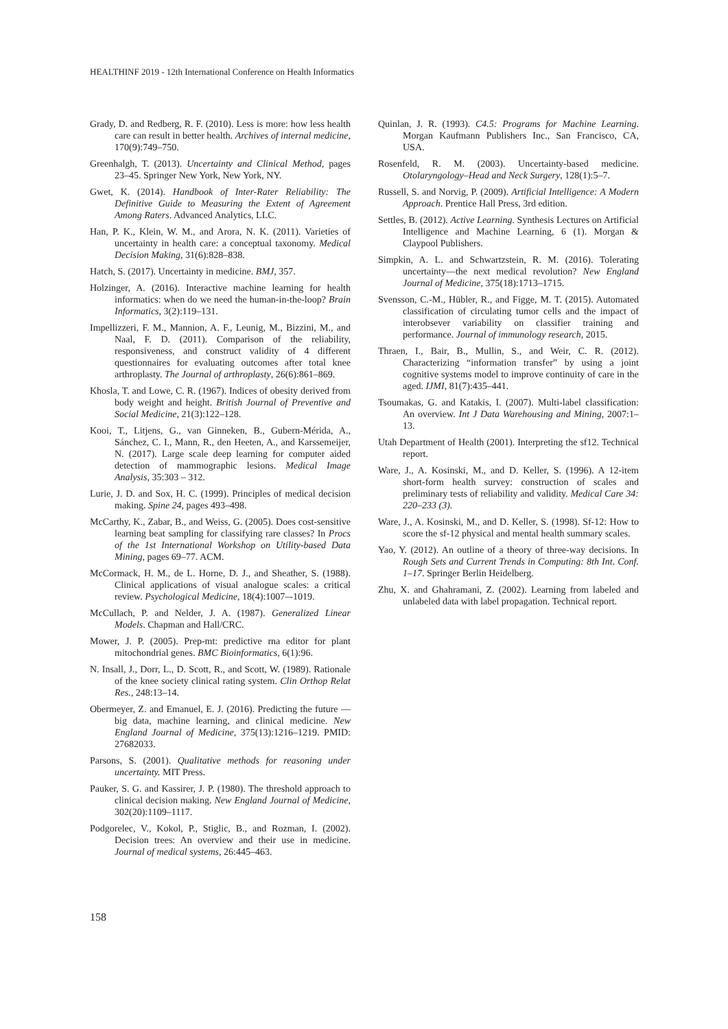HEALTHINF 2019 - 12th International Conference on Health Informatics
Grady, D. and Redberg, R. F. (2010). Less is more: how less health care can result in better health. Archives of internal medicine, 170(9):749–750.
Greenhalgh, T. (2013). Uncertainty and Clinical Method, pages 23–45. Springer New York, New York, NY.
Gwet, K. (2014). Handbook of Inter-Rater Reliability: The Definitive Guide to Measuring the Extent of Agreement Among Raters. Advanced Analytics, LLC.
Han, P. K., Klein, W. M., and Arora, N. K. (2011). Varieties of uncertainty in health care: a conceptual taxonomy. Medical Decision Making, 31(6):828–838.
Hatch, S. (2017). Uncertainty in medicine. BMJ, 357.
Holzinger, A. (2016). Interactive machine learning for health informatics: when do we need the human-in-the-loop? Brain Informatics, 3(2):119–131.
Impellizzeri, F. M., Mannion, A. F., Leunig, M., Bizzini, M., and Naal, F. D. (2011). Comparison of the reliability, responsiveness, and construct validity of 4 different questionnaires for evaluating outcomes after total knee arthroplasty. The Journal of arthroplasty, 26(6):861–869.
Khosla, T. and Lowe, C. R. (1967). Indices of obesity derived from body weight and height. British Journal of Preventive and Social Medicine, 21(3):122–128.
Kooi, T., Litjens, G., van Ginneken, B., Gubern-Mérida, A., Sánchez, C. I., Mann, R., den Heeten, A., and Karssemeijer, N. (2017). Large scale deep learning for computer aided detection of mammographic lesions. Medical Image Analysis, 35:303 – 312.
Lurie, J. D. and Sox, H. C. (1999). Principles of medical decision making. Spine 24, pages 493–498.
McCarthy, K., Zabar, B., and Weiss, G. (2005). Does cost-sensitive learning beat sampling for classifying rare classes? In Procs of the 1st International Workshop on Utility-based Data Mining, pages 69–77. ACM.
McCormack, H. M., de L. Horne, D. J., and Sheather, S. (1988). Clinical applications of visual analogue scales: a critical review. Psychological Medicine, 18(4):1007–-1019.
McCullach, P. and Nelder, J. A. (1987). Generalized Linear Models. Chapman and Hall/CRC.
Mower, J. P. (2005). Prep-mt: predictive rna editor for plant mitochondrial genes. BMC Bioinformatics, 6(1):96.
N. Insall, J., Dorr, L., D. Scott, R., and Scott, W. (1989). Rationale of the knee society clinical rating system. Clin Orthop Relat Res., 248:13–14.
Obermeyer, Z. and Emanuel, E. J. (2016). Predicting the future — big data, machine learning, and clinical medicine. New England Journal of Medicine, 375(13):1216–1219. PMID: 27682033.
Parsons, S. (2001). Qualitative methods for reasoning under uncertainty. MIT Press.
Pauker, S. G. and Kassirer, J. P. (1980). The threshold approach to clinical decision making. New England Journal of Medicine, 302(20):1109–1117.
Podgorelec, V., Kokol, P., Stiglic, B., and Rozman, I. (2002). Decision trees: An overview and their use in medicine. Journal of medical systems, 26:445–463.
Quinlan, J. R. (1993). C4.5: Programs for Machine Learning. Morgan Kaufmann Publishers Inc., San Francisco, CA, USA.
Rosenfeld, R. M. (2003). Uncertainty-based medicine. Otolaryngology–Head and Neck Surgery, 128(1):5–7.
Russell, S. and Norvig, P. (2009). Artificial Intelligence: A Modern Approach. Prentice Hall Press, 3rd edition.
Settles, B. (2012). Active Learning. Synthesis Lectures on Artificial Intelligence and Machine Learning, 6 (1). Morgan & Claypool Publishers.
Simpkin, A. L. and Schwartzstein, R. M. (2016). Tolerating uncertainty—the next medical revolution? New England Journal of Medicine, 375(18):1713–1715.
Svensson, C.-M., Hübler, R., and Figge, M. T. (2015). Automated classification of circulating tumor cells and the impact of interobsever variability on classifier training and performance. Journal of immunology research, 2015.
Thraen, I., Bair, B., Mullin, S., and Weir, C. R. (2012). Characterizing “information transfer” by using a joint cognitive systems model to improve continuity of care in the aged. IJMI, 81(7):435–441.
Tsoumakas, G. and Katakis, I. (2007). Multi-label classification: An overview. Int J Data Warehousing and Mining, 2007:1–13.
Utah Department of Health (2001). Interpreting the sf12. Technical report.
Ware, J., A. Kosinski, M., and D. Keller, S. (1996). A 12-item short-form health survey: construction of scales and preliminary tests of reliability and validity. Medical Care 34: 220–233 (3).
Ware, J., A. Kosinski, M., and D. Keller, S. (1998). Sf-12: How to score the sf-12 physical and mental health summary scales.
Yao, Y. (2012). An outline of a theory of three-way decisions. In Rough Sets and Current Trends in Computing: 8th Int. Conf. 1–17. Springer Berlin Heidelberg.
Zhu, X. and Ghahramani, Z. (2002). Learning from labeled and unlabeled data with label propagation. Technical report.
158